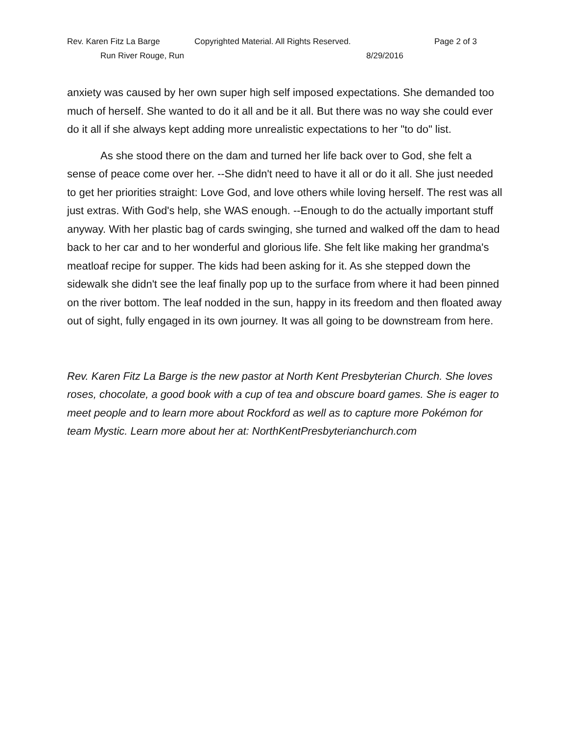Rev. Karen Fitz La Barge Copyrighted Material. All Rights Reserved. Page 2 of 3
Run River Rouge, Run 8/29/2016
anxiety was caused by her own super high self imposed expectations. She demanded too much of herself. She wanted to do it all and be it all. But there was no way she could ever do it all if she always kept adding more unrealistic expectations to her "to do" list.
As she stood there on the dam and turned her life back over to God, she felt a sense of peace come over her. --She didn't need to have it all or do it all. She just needed to get her priorities straight: Love God, and love others while loving herself. The rest was all just extras. With God's help, she WAS enough. --Enough to do the actually important stuff anyway. With her plastic bag of cards swinging, she turned and walked off the dam to head back to her car and to her wonderful and glorious life. She felt like making her grandma's meatloaf recipe for supper. The kids had been asking for it. As she stepped down the sidewalk she didn't see the leaf finally pop up to the surface from where it had been pinned on the river bottom. The leaf nodded in the sun, happy in its freedom and then floated away out of sight, fully engaged in its own journey. It was all going to be downstream from here.
Rev. Karen Fitz La Barge is the new pastor at North Kent Presbyterian Church. She loves roses, chocolate, a good book with a cup of tea and obscure board games. She is eager to meet people and to learn more about Rockford as well as to capture more Pokémon for team Mystic. Learn more about her at: NorthKentPresbyterianchurch.com